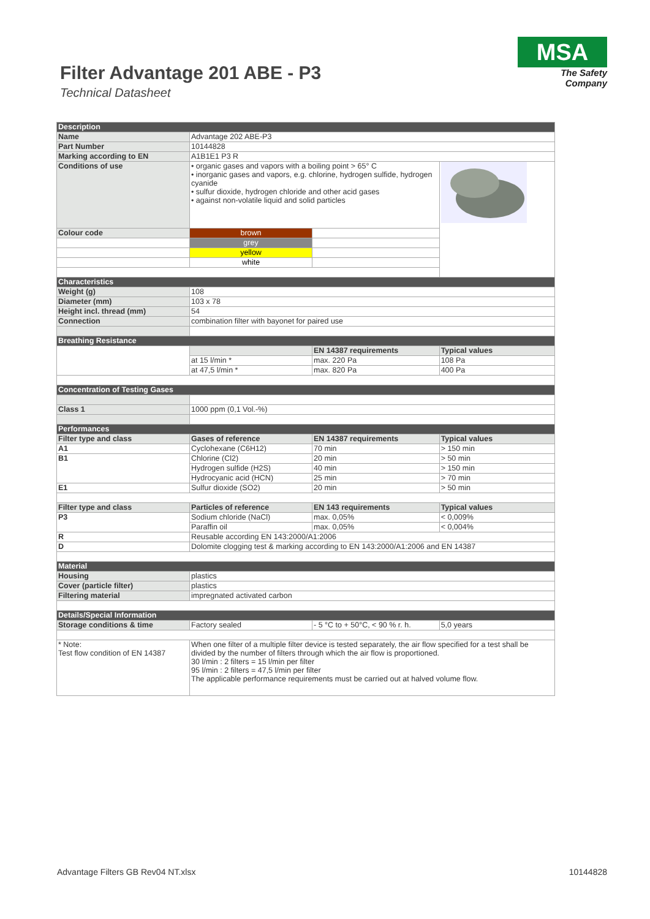Filter Advantage 201 ABE - P3
Technical Datasheet
MSA
The Safety Company
| Description | | | |
| Name | Advantage 202 ABE-P3 | | |
| Part Number | 10144828 | | |
| Marking according to EN | A1B1E1 P3 R | | |
| Conditions of use | • organic gases and vapors with a boiling point > 65° C • inorganic gases and vapors, e.g. chlorine, hydrogen sulfide, hydrogen cyanide • sulfur dioxide, hydrogen chloride and other acid gases • against non-volatile liquid and solid particles | | |
| Colour code | brown | | |
| | grey | | |
| | yellow | | |
| | white | | |
| Characteristics | | | |
| Weight (g) | 108 | | |
| Diameter (mm) | 103 x 78 | | |
| Height incl. thread (mm) | 54 | | |
| Connection | combination filter with bayonet for paired use | | |
| Breathing Resistance | | | |
| | | EN 14387 requirements | Typical values |
| | at 15 l/min * | max. 220 Pa | 108 Pa |
| | at 47,5 l/min * | max. 820 Pa | 400 Pa |
| Concentration of Testing Gases | | | |
| Class 1 | 1000 ppm (0,1 Vol.-%) | | |
| Performances | | | |
| Filter type and class | Gases of reference | EN 14387 requirements | Typical values |
| A1 | Cyclohexane (C6H12) | 70 min | > 150 min |
| B1 | Chlorine (Cl2) | 20 min | > 50 min |
| | Hydrogen sulfide (H2S) | 40 min | > 150 min |
| | Hydrocyanic acid (HCN) | 25 min | > 70 min |
| E1 | Sulfur dioxide (SO2) | 20 min | > 50 min |
| Filter type and class | Particles of reference | EN 143 requirements | Typical values |
| P3 | Sodium chloride (NaCl) | max. 0,05% | < 0,009% |
| | Paraffin oil | max. 0,05% | < 0,004% |
| R | Reusable according EN 143:2000/A1:2006 | | |
| D | Dolomite clogging test & marking according to EN 143:2000/A1:2006 and EN 14387 | | |
| Material | | | |
| Housing | plastics | | |
| Cover (particle filter) | plastics | | |
| Filtering material | impregnated activated carbon | | |
| Details/Special Information | | | |
| Storage conditions & time | Factory sealed | - 5 °C to + 50°C, < 90 % r. h. | 5,0 years |
| * Note: Test flow condition of EN 14387 | When one filter of a multiple filter device is tested separately, the air flow specified for a test shall be divided by the number of filters through which the air flow is proportioned. 30 l/min : 2 filters = 15 l/min per filter 95 l/min : 2 filters = 47,5 l/min per filter The applicable performance requirements must be carried out at halved volume flow. | | |
Advantage Filters GB Rev04 NT.xlsx 10144828